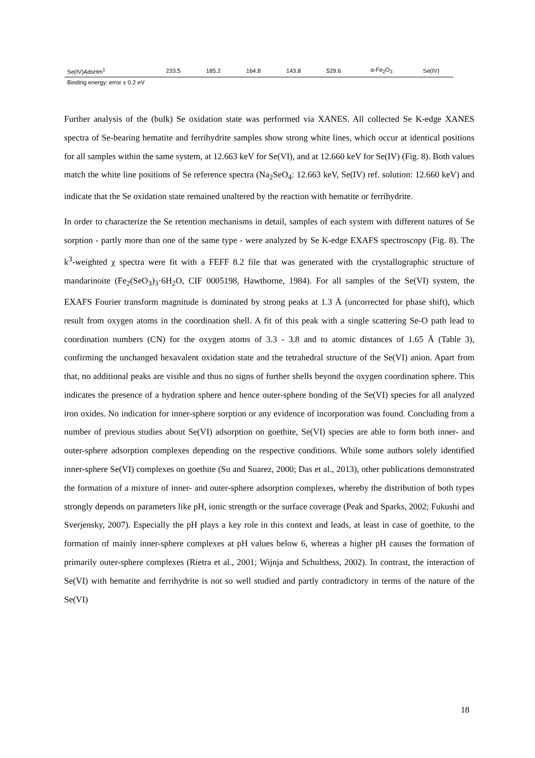| Se(IV)AdsHm<sup>1</sup> | 233.5 | 185.2 | 164.8 | 143.8 | 529.6 | α-Fe<sub>2</sub>O<sub>3</sub> | Se(IV) |
| Binding energy: error ± 0.2 eV | | | | | | | |
Further analysis of the (bulk) Se oxidation state was performed via XANES. All collected Se K-edge XANES spectra of Se-bearing hematite and ferrihydrite samples show strong white lines, which occur at identical positions for all samples within the same system, at 12.663 keV for Se(VI), and at 12.660 keV for Se(IV) (Fig. 8). Both values match the white line positions of Se reference spectra (Na<sub>2</sub>SeO<sub>4</sub>: 12.663 keV, Se(IV) ref. solution: 12.660 keV) and indicate that the Se oxidation state remained unaltered by the reaction with hematite or ferrihydrite.
In order to characterize the Se retention mechanisms in detail, samples of each system with different natures of Se sorption - partly more than one of the same type - were analyzed by Se K-edge EXAFS spectroscopy (Fig. 8). The k<sup>3</sup>-weighted χ spectra were fit with a FEFF 8.2 file that was generated with the crystallographic structure of mandarinoite (Fe<sub>2</sub>(SeO<sub>3</sub>)<sub>3</sub>·6H<sub>2</sub>O, CIF 0005198, Hawthorne, 1984). For all samples of the Se(VI) system, the EXAFS Fourier transform magnitude is dominated by strong peaks at 1.3 Å (uncorrected for phase shift), which result from oxygen atoms in the coordination shell. A fit of this peak with a single scattering Se-O path lead to coordination numbers (CN) for the oxygen atoms of 3.3 - 3.8 and to atomic distances of 1.65 Å (Table 3), confirming the unchanged hexavalent oxidation state and the tetrahedral structure of the Se(VI) anion. Apart from that, no additional peaks are visible and thus no signs of further shells beyond the oxygen coordination sphere. This indicates the presence of a hydration sphere and hence outer-sphere bonding of the Se(VI) species for all analyzed iron oxides. No indication for inner-sphere sorption or any evidence of incorporation was found. Concluding from a number of previous studies about Se(VI) adsorption on goethite, Se(VI) species are able to form both inner- and outer-sphere adsorption complexes depending on the respective conditions. While some authors solely identified inner-sphere Se(VI) complexes on goethite (Su and Suarez, 2000; Das et al., 2013), other publications demonstrated the formation of a mixture of inner- and outer-sphere adsorption complexes, whereby the distribution of both types strongly depends on parameters like pH, ionic strength or the surface coverage (Peak and Sparks, 2002; Fukushi and Sverjensky, 2007). Especially the pH plays a key role in this context and leads, at least in case of goethite, to the formation of mainly inner-sphere complexes at pH values below 6, whereas a higher pH causes the formation of primarily outer-sphere complexes (Rietra et al., 2001; Wijnja and Schulthess, 2002). In contrast, the interaction of Se(VI) with hematite and ferrihydrite is not so well studied and partly contradictory in terms of the nature of the Se(VI)
18